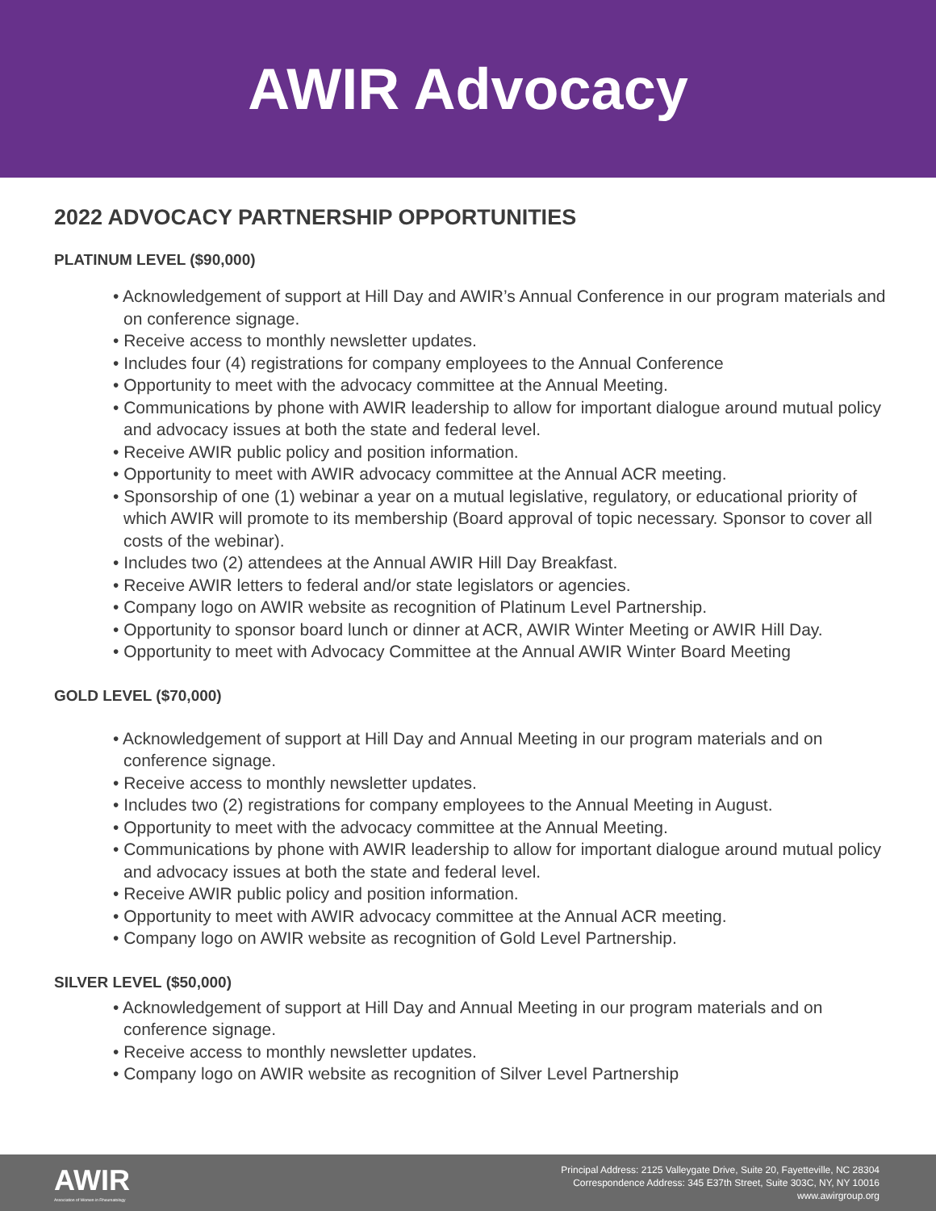AWIR Advocacy
2022 ADVOCACY PARTNERSHIP OPPORTUNITIES
PLATINUM LEVEL ($90,000)
• Acknowledgement of support at Hill Day and AWIR’s Annual Conference in our program materials and on conference signage.
• Receive access to monthly newsletter updates.
• Includes four (4) registrations for company employees to the Annual Conference
• Opportunity to meet with the advocacy committee at the Annual Meeting.
• Communications by phone with AWIR leadership to allow for important dialogue around mutual policy and advocacy issues at both the state and federal level.
• Receive AWIR public policy and position information.
• Opportunity to meet with AWIR advocacy committee at the Annual ACR meeting.
• Sponsorship of one (1) webinar a year on a mutual legislative, regulatory, or educational priority of which AWIR will promote to its membership (Board approval of topic necessary. Sponsor to cover all costs of the webinar).
• Includes two (2) attendees at the Annual AWIR Hill Day Breakfast.
• Receive AWIR letters to federal and/or state legislators or agencies.
• Company logo on AWIR website as recognition of Platinum Level Partnership.
• Opportunity to sponsor board lunch or dinner at ACR, AWIR Winter Meeting or AWIR Hill Day.
• Opportunity to meet with Advocacy Committee at the Annual AWIR Winter Board Meeting
GOLD LEVEL ($70,000)
• Acknowledgement of support at Hill Day and Annual Meeting in our program materials and on conference signage.
• Receive access to monthly newsletter updates.
• Includes two (2) registrations for company employees to the Annual Meeting in August.
• Opportunity to meet with the advocacy committee at the Annual Meeting.
• Communications by phone with AWIR leadership to allow for important dialogue around mutual policy and advocacy issues at both the state and federal level.
• Receive AWIR public policy and position information.
• Opportunity to meet with AWIR advocacy committee at the Annual ACR meeting.
• Company logo on AWIR website as recognition of Gold Level Partnership.
SILVER LEVEL ($50,000)
• Acknowledgement of support at Hill Day and Annual Meeting in our program materials and on conference signage.
• Receive access to monthly newsletter updates.
• Company logo on AWIR website as recognition of Silver Level Partnership
AWIR
Association of Women in Rheumatology
Principal Address: 2125 Valleygate Drive, Suite 20, Fayetteville, NC 28304
Correspondence Address: 345 E37th Street, Suite 303C, NY, NY 10016
www.awirgroup.org